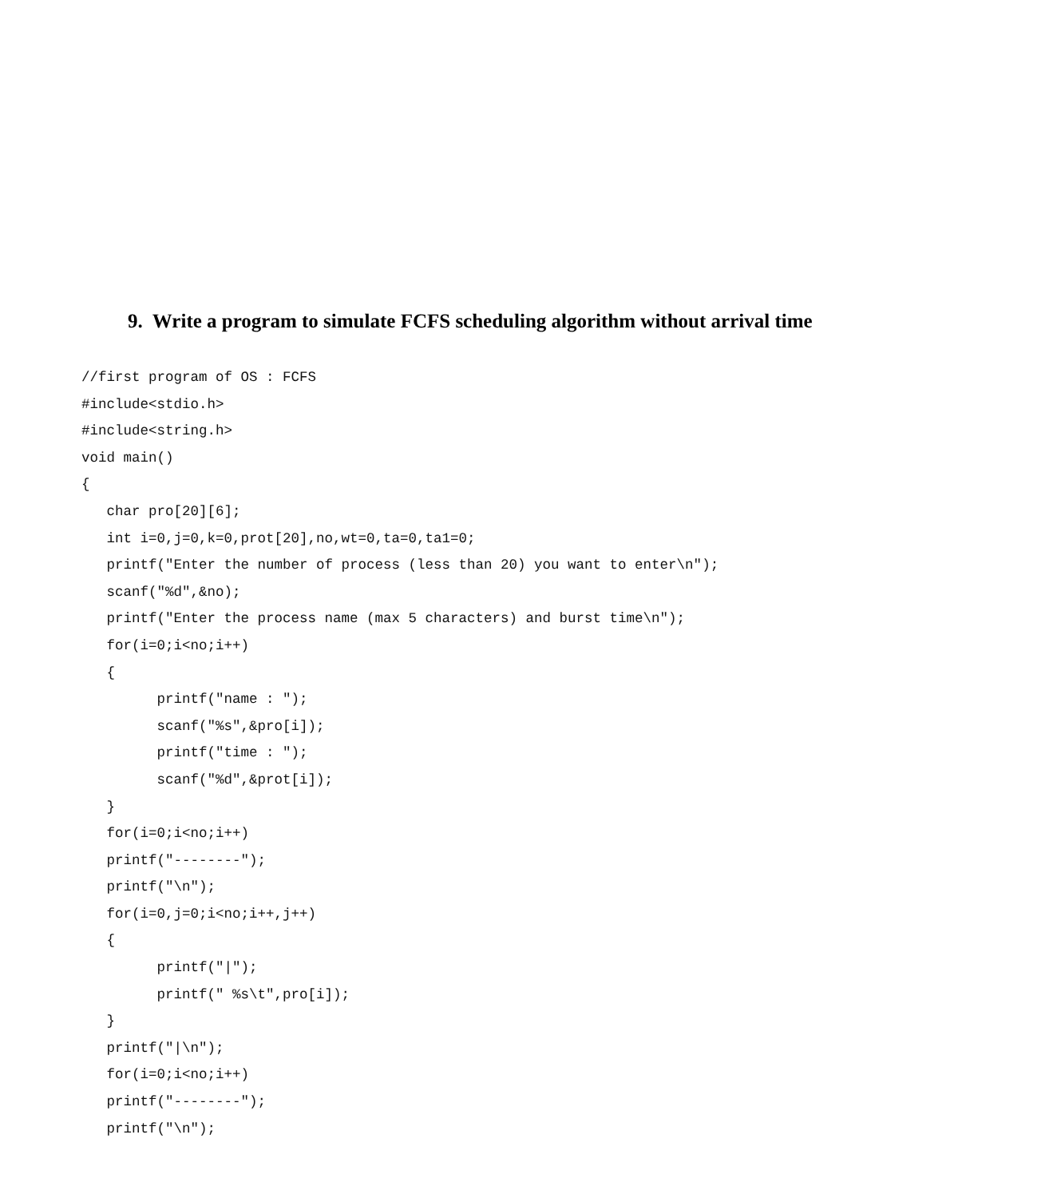9. Write a program to simulate FCFS scheduling algorithm without arrival time
//first program of OS : FCFS
#include<stdio.h>
#include<string.h>
void main()
{
   char pro[20][6];
   int i=0,j=0,k=0,prot[20],no,wt=0,ta=0,ta1=0;
   printf("Enter the number of process (less than 20) you want to enter\n");
   scanf("%d",&no);
   printf("Enter the process name (max 5 characters) and burst time\n");
   for(i=0;i<no;i++)
   {
         printf("name : ");
         scanf("%s",&pro[i]);
         printf("time : ");
         scanf("%d",&prot[i]);
   }
   for(i=0;i<no;i++)
   printf("--------");
   printf("\n");
   for(i=0,j=0;i<no;i++,j++)
   {
         printf("|");
         printf(" %s\t",pro[i]);
   }
   printf("|\n");
   for(i=0;i<no;i++)
   printf("--------");
   printf("\n");